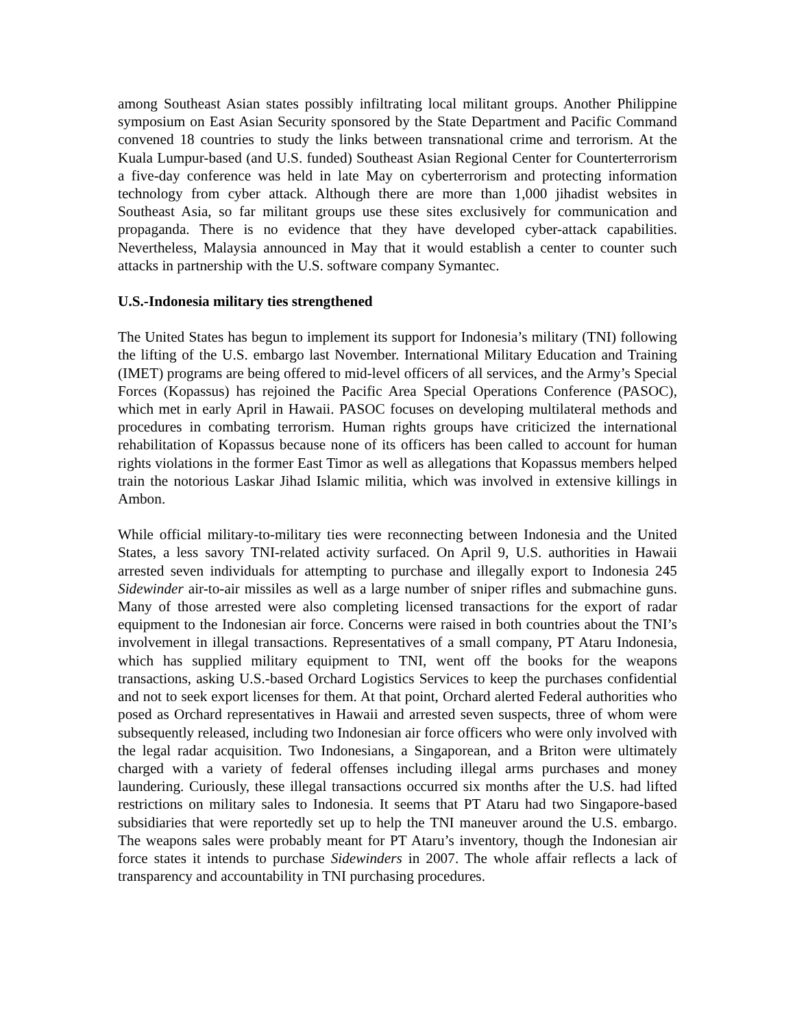among Southeast Asian states possibly infiltrating local militant groups. Another Philippine symposium on East Asian Security sponsored by the State Department and Pacific Command convened 18 countries to study the links between transnational crime and terrorism. At the Kuala Lumpur-based (and U.S. funded) Southeast Asian Regional Center for Counterterrorism a five-day conference was held in late May on cyberterrorism and protecting information technology from cyber attack. Although there are more than 1,000 jihadist websites in Southeast Asia, so far militant groups use these sites exclusively for communication and propaganda. There is no evidence that they have developed cyber-attack capabilities. Nevertheless, Malaysia announced in May that it would establish a center to counter such attacks in partnership with the U.S. software company Symantec.
U.S.-Indonesia military ties strengthened
The United States has begun to implement its support for Indonesia’s military (TNI) following the lifting of the U.S. embargo last November. International Military Education and Training (IMET) programs are being offered to mid-level officers of all services, and the Army’s Special Forces (Kopassus) has rejoined the Pacific Area Special Operations Conference (PASOC), which met in early April in Hawaii. PASOC focuses on developing multilateral methods and procedures in combating terrorism. Human rights groups have criticized the international rehabilitation of Kopassus because none of its officers has been called to account for human rights violations in the former East Timor as well as allegations that Kopassus members helped train the notorious Laskar Jihad Islamic militia, which was involved in extensive killings in Ambon.
While official military-to-military ties were reconnecting between Indonesia and the United States, a less savory TNI-related activity surfaced. On April 9, U.S. authorities in Hawaii arrested seven individuals for attempting to purchase and illegally export to Indonesia 245 Sidewinder air-to-air missiles as well as a large number of sniper rifles and submachine guns. Many of those arrested were also completing licensed transactions for the export of radar equipment to the Indonesian air force. Concerns were raised in both countries about the TNI’s involvement in illegal transactions. Representatives of a small company, PT Ataru Indonesia, which has supplied military equipment to TNI, went off the books for the weapons transactions, asking U.S.-based Orchard Logistics Services to keep the purchases confidential and not to seek export licenses for them. At that point, Orchard alerted Federal authorities who posed as Orchard representatives in Hawaii and arrested seven suspects, three of whom were subsequently released, including two Indonesian air force officers who were only involved with the legal radar acquisition. Two Indonesians, a Singaporean, and a Briton were ultimately charged with a variety of federal offenses including illegal arms purchases and money laundering. Curiously, these illegal transactions occurred six months after the U.S. had lifted restrictions on military sales to Indonesia. It seems that PT Ataru had two Singapore-based subsidiaries that were reportedly set up to help the TNI maneuver around the U.S. embargo. The weapons sales were probably meant for PT Ataru’s inventory, though the Indonesian air force states it intends to purchase Sidewinders in 2007. The whole affair reflects a lack of transparency and accountability in TNI purchasing procedures.